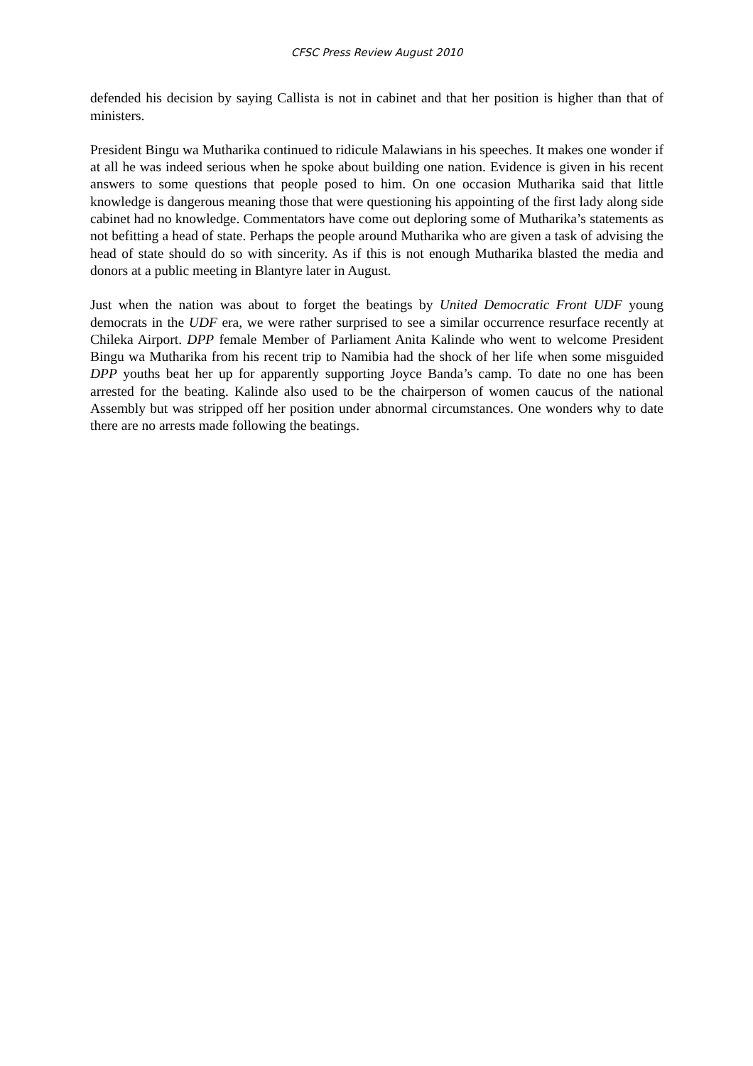CFSC Press Review August 2010
defended his decision by saying Callista is not in cabinet and that her position is higher than that of ministers.
President Bingu wa Mutharika continued to ridicule Malawians in his speeches. It makes one wonder if at all he was indeed serious when he spoke about building one nation. Evidence is given in his recent answers to some questions that people posed to him. On one occasion Mutharika said that little knowledge is dangerous meaning those that were questioning his appointing of the first lady along side cabinet had no knowledge. Commentators have come out deploring some of Mutharika’s statements as not befitting a head of state. Perhaps the people around Mutharika who are given a task of advising the head of state should do so with sincerity. As if this is not enough Mutharika blasted the media and donors at a public meeting in Blantyre later in August.
Just when the nation was about to forget the beatings by United Democratic Front UDF young democrats in the UDF era, we were rather surprised to see a similar occurrence resurface recently at Chileka Airport. DPP female Member of Parliament Anita Kalinde who went to welcome President Bingu wa Mutharika from his recent trip to Namibia had the shock of her life when some misguided DPP youths beat her up for apparently supporting Joyce Banda’s camp. To date no one has been arrested for the beating. Kalinde also used to be the chairperson of women caucus of the national Assembly but was stripped off her position under abnormal circumstances. One wonders why to date there are no arrests made following the beatings.